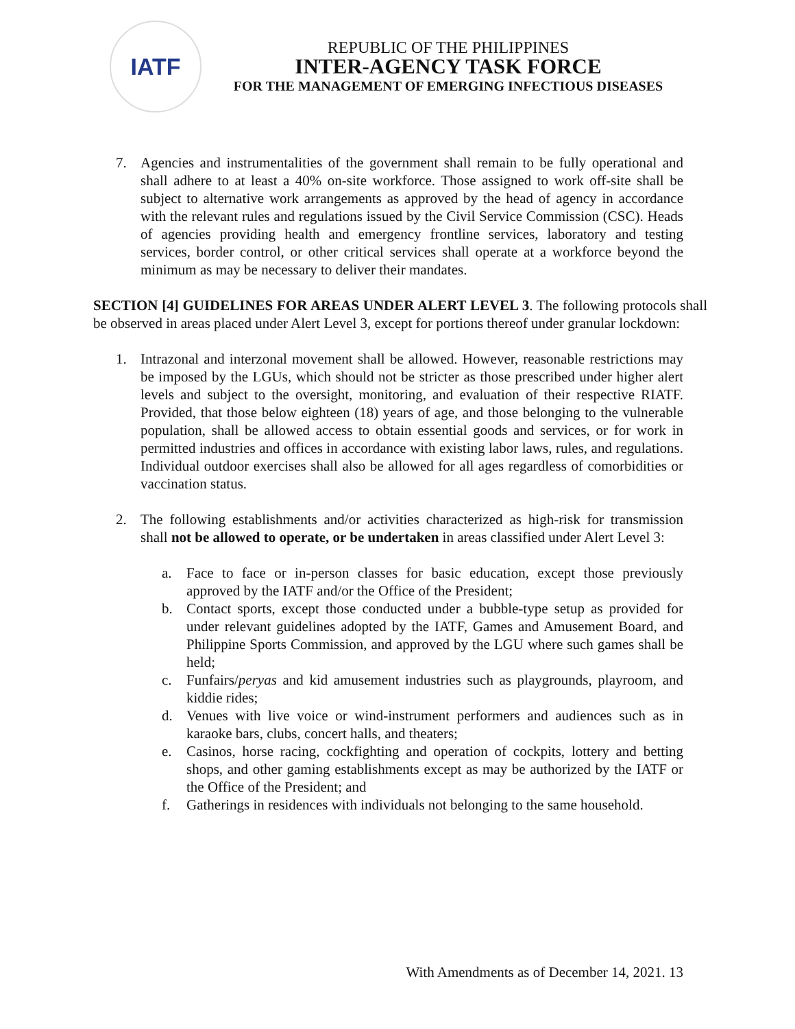IATF
REPUBLIC OF THE PHILIPPINES
INTER-AGENCY TASK FORCE
FOR THE MANAGEMENT OF EMERGING INFECTIOUS DISEASES
7. Agencies and instrumentalities of the government shall remain to be fully operational and shall adhere to at least a 40% on-site workforce. Those assigned to work off-site shall be subject to alternative work arrangements as approved by the head of agency in accordance with the relevant rules and regulations issued by the Civil Service Commission (CSC). Heads of agencies providing health and emergency frontline services, laboratory and testing services, border control, or other critical services shall operate at a workforce beyond the minimum as may be necessary to deliver their mandates.
SECTION [4] GUIDELINES FOR AREAS UNDER ALERT LEVEL 3. The following protocols shall be observed in areas placed under Alert Level 3, except for portions thereof under granular lockdown:
1. Intrazonal and interzonal movement shall be allowed. However, reasonable restrictions may be imposed by the LGUs, which should not be stricter as those prescribed under higher alert levels and subject to the oversight, monitoring, and evaluation of their respective RIATF. Provided, that those below eighteen (18) years of age, and those belonging to the vulnerable population, shall be allowed access to obtain essential goods and services, or for work in permitted industries and offices in accordance with existing labor laws, rules, and regulations. Individual outdoor exercises shall also be allowed for all ages regardless of comorbidities or vaccination status.
2. The following establishments and/or activities characterized as high-risk for transmission shall not be allowed to operate, or be undertaken in areas classified under Alert Level 3:
a. Face to face or in-person classes for basic education, except those previously approved by the IATF and/or the Office of the President;
b. Contact sports, except those conducted under a bubble-type setup as provided for under relevant guidelines adopted by the IATF, Games and Amusement Board, and Philippine Sports Commission, and approved by the LGU where such games shall be held;
c. Funfairs/peryas and kid amusement industries such as playgrounds, playroom, and kiddie rides;
d. Venues with live voice or wind-instrument performers and audiences such as in karaoke bars, clubs, concert halls, and theaters;
e. Casinos, horse racing, cockfighting and operation of cockpits, lottery and betting shops, and other gaming establishments except as may be authorized by the IATF or the Office of the President; and
f. Gatherings in residences with individuals not belonging to the same household.
With Amendments as of December 14, 2021. 13